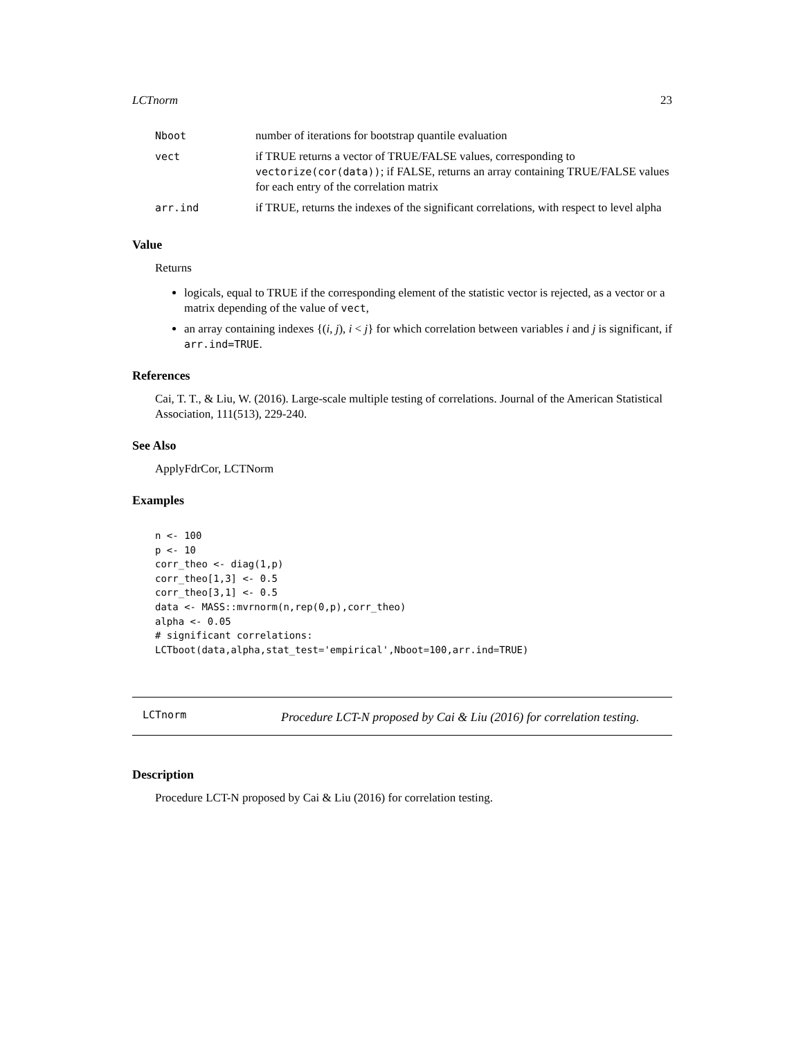LCTnorm 23
| Nboot | number of iterations for bootstrap quantile evaluation |
| vect | if TRUE returns a vector of TRUE/FALSE values, corresponding to vectorize(cor(data)) ; if FALSE, returns an array containing TRUE/FALSE values for each entry of the correlation matrix |
| arr.ind | if TRUE, returns the indexes of the significant correlations, with respect to level alpha |
Value
Returns
logicals, equal to TRUE if the corresponding element of the statistic vector is rejected, as a vector or a matrix depending of the value of vect,
an array containing indexes {(i, j), i < j} for which correlation between variables i and j is significant, if arr.ind=TRUE.
References
Cai, T. T., & Liu, W. (2016). Large-scale multiple testing of correlations. Journal of the American Statistical Association, 111(513), 229-240.
See Also
ApplyFdrCor, LCTNorm
Examples
n <- 100
p <- 10
corr_theo <- diag(1,p)
corr_theo[1,3] <- 0.5
corr_theo[3,1] <- 0.5
data <- MASS::mvrnorm(n,rep(0,p),corr_theo)
alpha <- 0.05
# significant correlations:
LCTboot(data,alpha,stat_test='empirical',Nboot=100,arr.ind=TRUE)
LCTnorm
Procedure LCT-N proposed by Cai & Liu (2016) for correlation testing.
Description
Procedure LCT-N proposed by Cai & Liu (2016) for correlation testing.